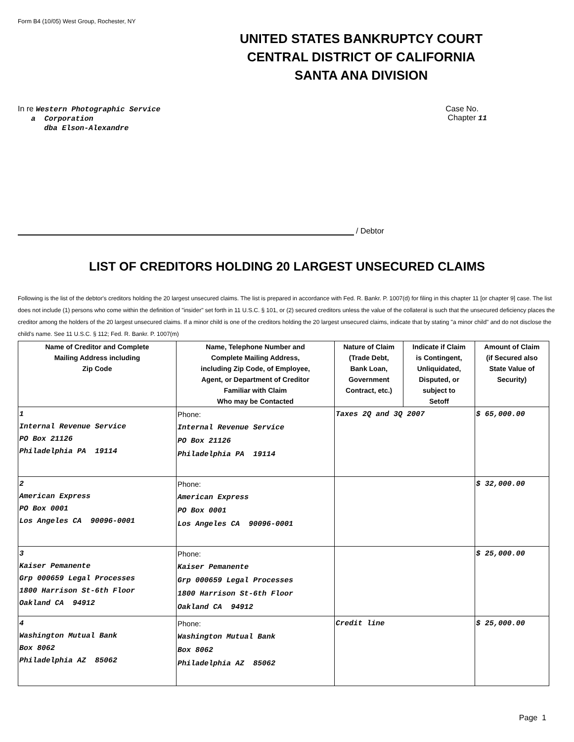Form B4 (10/05) West Group, Rochester, NY
UNITED STATES BANKRUPTCY COURT
CENTRAL DISTRICT OF CALIFORNIA
SANTA ANA DIVISION
In re Western Photographic Service
a Corporation
dba Elson-Alexandre
Case No.
Chapter 11
/ Debtor
LIST OF CREDITORS HOLDING 20 LARGEST UNSECURED CLAIMS
Following is the list of the debtor's creditors holding the 20 largest unsecured claims. The list is prepared in accordance with Fed. R. Bankr. P. 1007(d) for filing in this chapter 11 [or chapter 9] case. The list does not include (1) persons who come within the definition of "insider" set forth in 11 U.S.C. § 101, or (2) secured creditors unless the value of the collateral is such that the unsecured deficiency places the creditor among the holders of the 20 largest unsecured claims. If a minor child is one of the creditors holding the 20 largest unsecured claims, indicate that by stating "a minor child" and do not disclose the child's name. See 11 U.S.C. § 112; Fed. R. Bankr. P. 1007(m)
| Name of Creditor and Complete Mailing Address including Zip Code | Name, Telephone Number and Complete Mailing Address, including Zip Code, of Employee, Agent, or Department of Creditor Familiar with Claim Who may be Contacted | Nature of Claim (Trade Debt, Bank Loan, Government Contract, etc.) | Indicate if Claim is Contingent, Unliquidated, Disputed, or subject to Setoff | Amount of Claim (if Secured also State Value of Security) |
| --- | --- | --- | --- | --- |
| 1 Internal Revenue Service PO Box 21126 Philadelphia PA 19114 | Phone: Internal Revenue Service PO Box 21126 Philadelphia PA 19114 | Taxes 2Q and 3Q 2007 | | $ 65,000.00 |
| 2 American Express PO Box 0001 Los Angeles CA 90096-0001 | Phone: American Express PO Box 0001 Los Angeles CA 90096-0001 | | | $ 32,000.00 |
| 3 Kaiser Pemanente Grp 000659 Legal Processes 1800 Harrison St-6th Floor Oakland CA 94912 | Phone: Kaiser Pemanente Grp 000659 Legal Processes 1800 Harrison St-6th Floor Oakland CA 94912 | | | $ 25,000.00 |
| 4 Washington Mutual Bank Box 8062 Philadelphia AZ 85062 | Phone: Washington Mutual Bank Box 8062 Philadelphia AZ 85062 | Credit line | | $ 25,000.00 |
Page 1